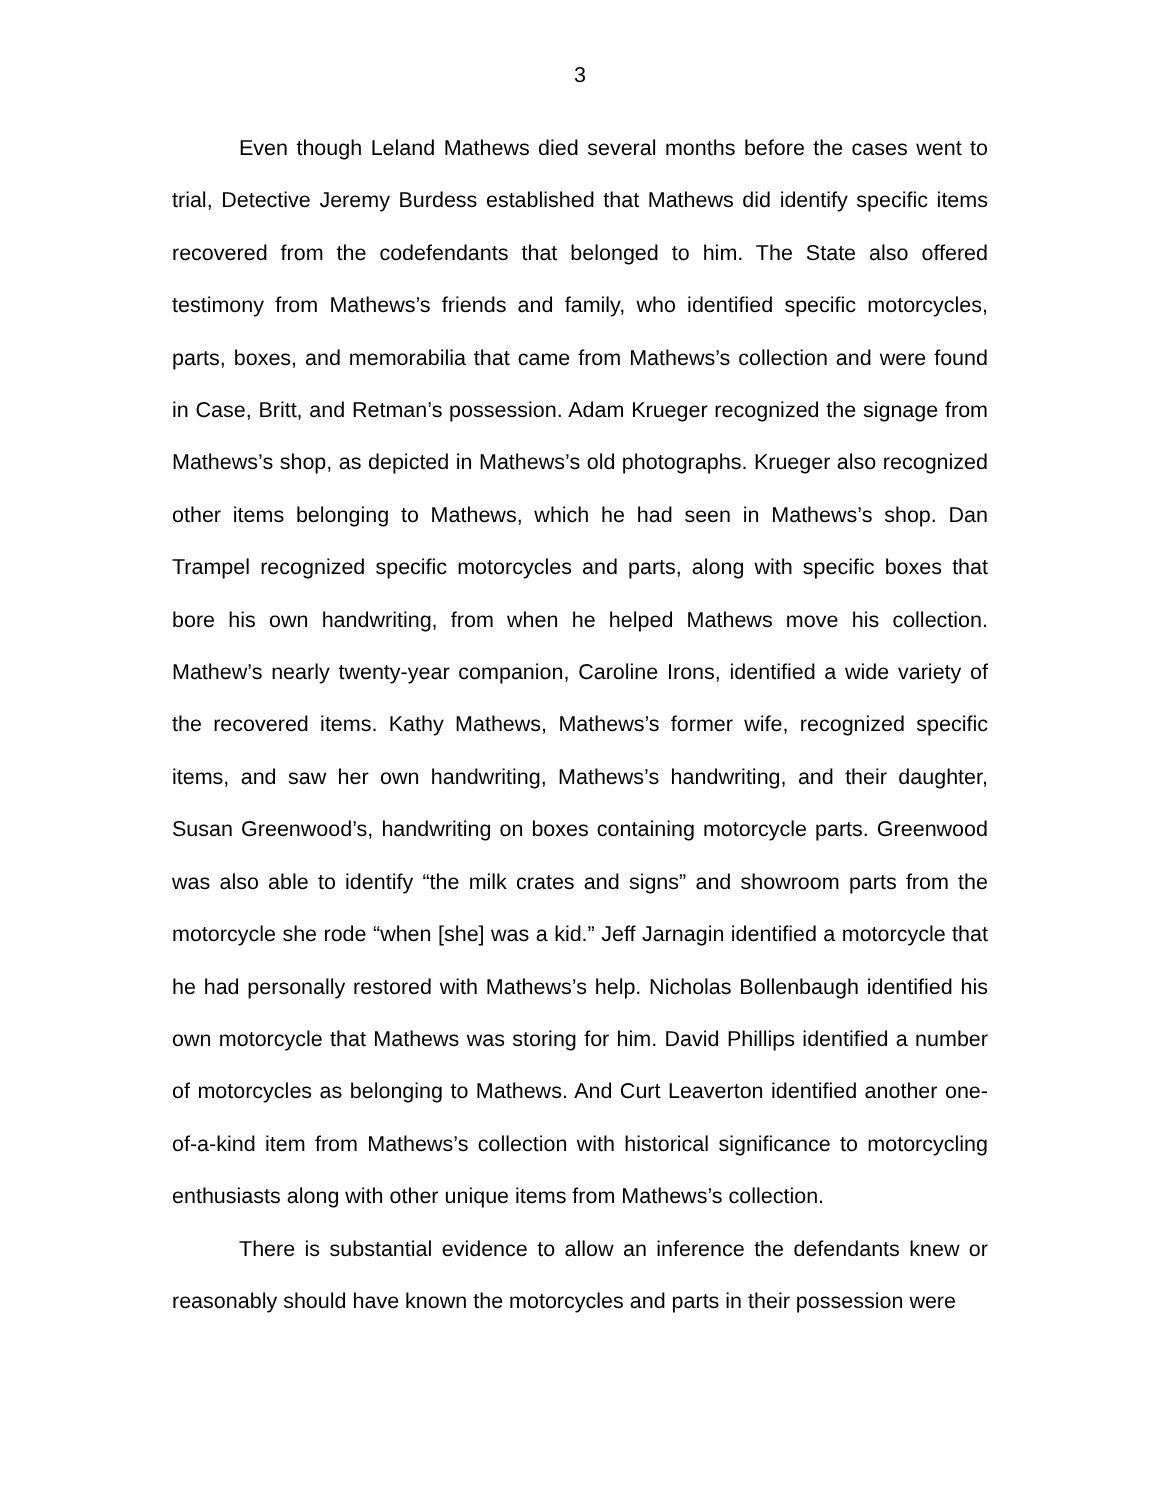3
Even though Leland Mathews died several months before the cases went to trial, Detective Jeremy Burdess established that Mathews did identify specific items recovered from the codefendants that belonged to him. The State also offered testimony from Mathews’s friends and family, who identified specific motorcycles, parts, boxes, and memorabilia that came from Mathews’s collection and were found in Case, Britt, and Retman’s possession. Adam Krueger recognized the signage from Mathews’s shop, as depicted in Mathews’s old photographs. Krueger also recognized other items belonging to Mathews, which he had seen in Mathews’s shop. Dan Trampel recognized specific motorcycles and parts, along with specific boxes that bore his own handwriting, from when he helped Mathews move his collection. Mathew’s nearly twenty-year companion, Caroline Irons, identified a wide variety of the recovered items. Kathy Mathews, Mathews’s former wife, recognized specific items, and saw her own handwriting, Mathews’s handwriting, and their daughter, Susan Greenwood’s, handwriting on boxes containing motorcycle parts. Greenwood was also able to identify “the milk crates and signs” and showroom parts from the motorcycle she rode “when [she] was a kid.” Jeff Jarnagin identified a motorcycle that he had personally restored with Mathews’s help. Nicholas Bollenbaugh identified his own motorcycle that Mathews was storing for him. David Phillips identified a number of motorcycles as belonging to Mathews. And Curt Leaverton identified another one-of-a-kind item from Mathews’s collection with historical significance to motorcycling enthusiasts along with other unique items from Mathews’s collection.
There is substantial evidence to allow an inference the defendants knew or reasonably should have known the motorcycles and parts in their possession were